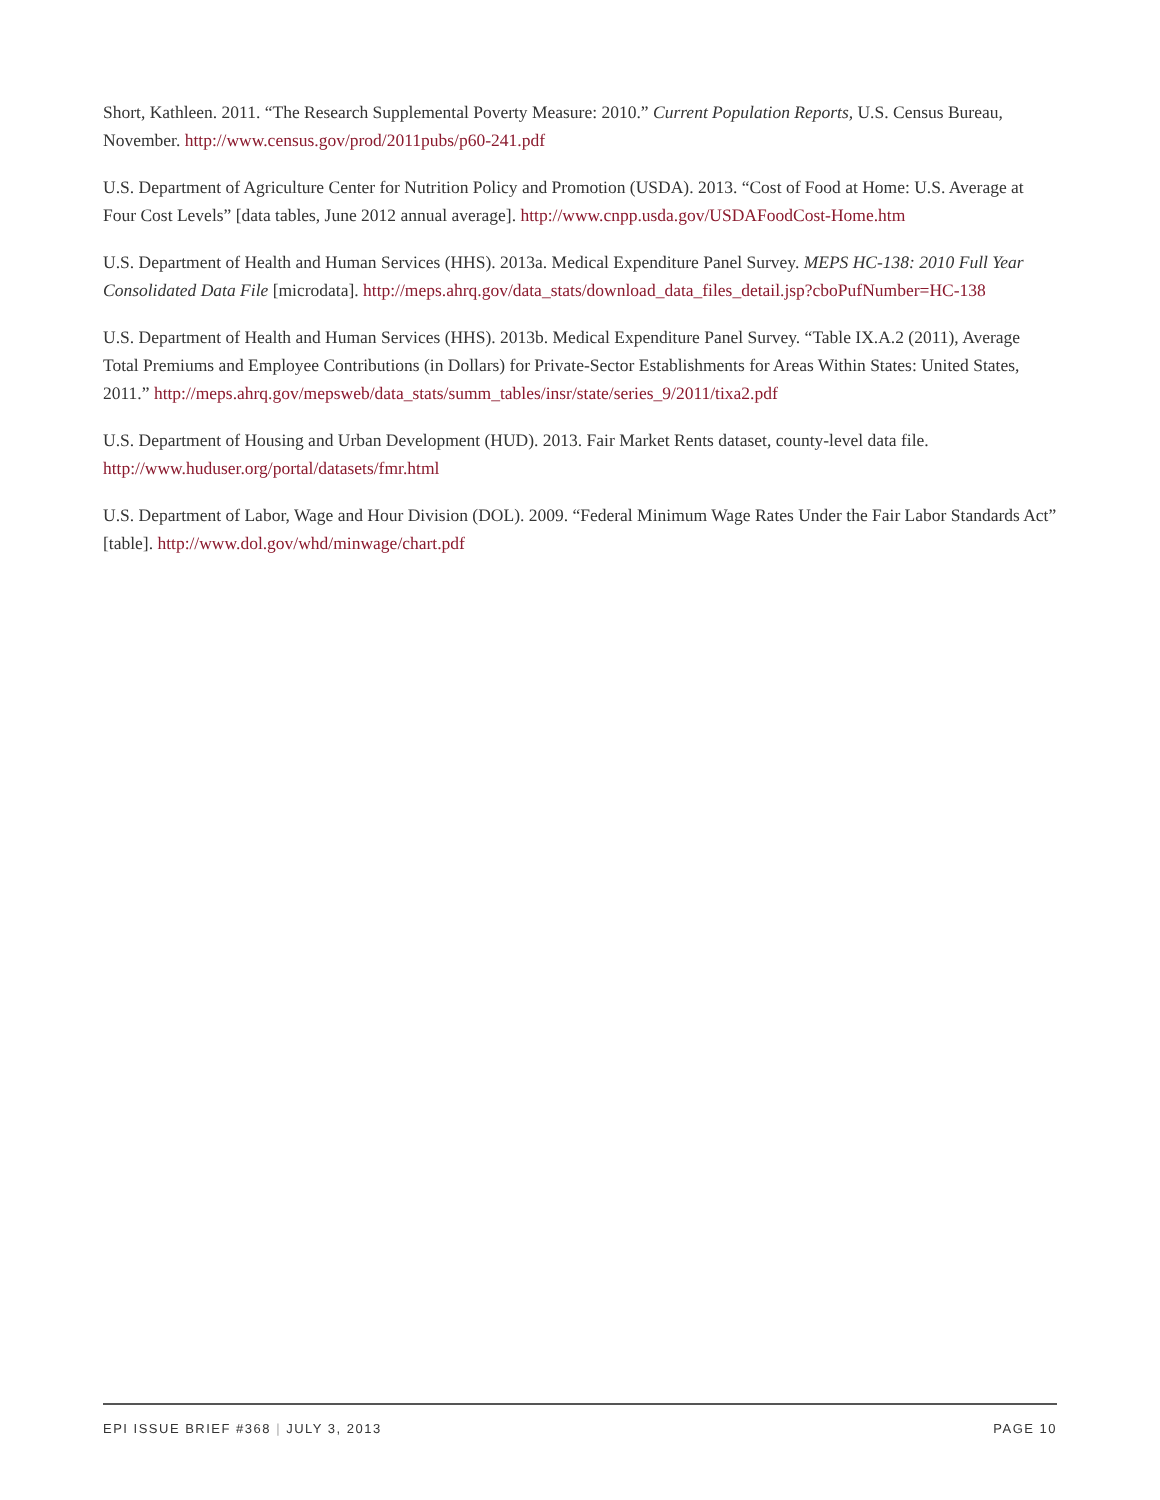Short, Kathleen. 2011. “The Research Supplemental Poverty Measure: 2010.” Current Population Reports, U.S. Census Bureau, November. http://www.census.gov/prod/2011pubs/p60-241.pdf
U.S. Department of Agriculture Center for Nutrition Policy and Promotion (USDA). 2013. “Cost of Food at Home: U.S. Average at Four Cost Levels” [data tables, June 2012 annual average]. http://www.cnpp.usda.gov/USDAFoodCost-Home.htm
U.S. Department of Health and Human Services (HHS). 2013a. Medical Expenditure Panel Survey. MEPS HC-138: 2010 Full Year Consolidated Data File [microdata]. http://meps.ahrq.gov/data_stats/download_data_files_detail.jsp?cboPufNumber=HC-138
U.S. Department of Health and Human Services (HHS). 2013b. Medical Expenditure Panel Survey. “Table IX.A.2 (2011), Average Total Premiums and Employee Contributions (in Dollars) for Private-Sector Establishments for Areas Within States: United States, 2011.” http://meps.ahrq.gov/mepsweb/data_stats/summ_tables/insr/state/series_9/2011/tixa2.pdf
U.S. Department of Housing and Urban Development (HUD). 2013. Fair Market Rents dataset, county-level data file. http://www.huduser.org/portal/datasets/fmr.html
U.S. Department of Labor, Wage and Hour Division (DOL). 2009. “Federal Minimum Wage Rates Under the Fair Labor Standards Act” [table]. http://www.dol.gov/whd/minwage/chart.pdf
EPI ISSUE BRIEF #368 | JULY 3, 2013 PAGE 10